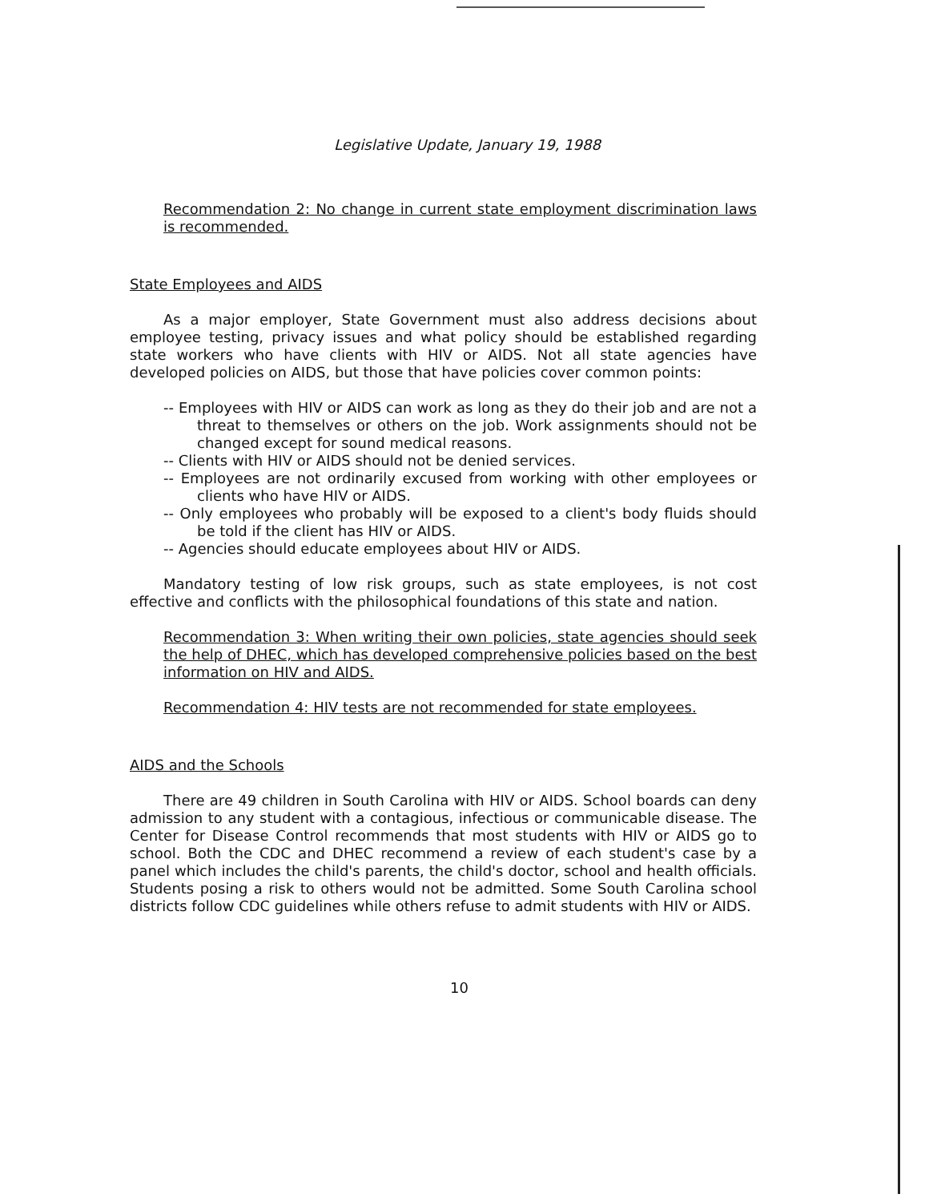Legislative Update, January 19, 1988
Recommendation 2: No change in current state employment discrimination laws is recommended.
State Employees and AIDS
As a major employer, State Government must also address decisions about employee testing, privacy issues and what policy should be established regarding state workers who have clients with HIV or AIDS. Not all state agencies have developed policies on AIDS, but those that have policies cover common points:
-- Employees with HIV or AIDS can work as long as they do their job and are not a threat to themselves or others on the job. Work assignments should not be changed except for sound medical reasons.
-- Clients with HIV or AIDS should not be denied services.
-- Employees are not ordinarily excused from working with other employees or clients who have HIV or AIDS.
-- Only employees who probably will be exposed to a client's body fluids should be told if the client has HIV or AIDS.
-- Agencies should educate employees about HIV or AIDS.
Mandatory testing of low risk groups, such as state employees, is not cost effective and conflicts with the philosophical foundations of this state and nation.
Recommendation 3: When writing their own policies, state agencies should seek the help of DHEC, which has developed comprehensive policies based on the best information on HIV and AIDS.
Recommendation 4: HIV tests are not recommended for state employees.
AIDS and the Schools
There are 49 children in South Carolina with HIV or AIDS. School boards can deny admission to any student with a contagious, infectious or communicable disease. The Center for Disease Control recommends that most students with HIV or AIDS go to school. Both the CDC and DHEC recommend a review of each student's case by a panel which includes the child's parents, the child's doctor, school and health officials. Students posing a risk to others would not be admitted. Some South Carolina school districts follow CDC guidelines while others refuse to admit students with HIV or AIDS.
10